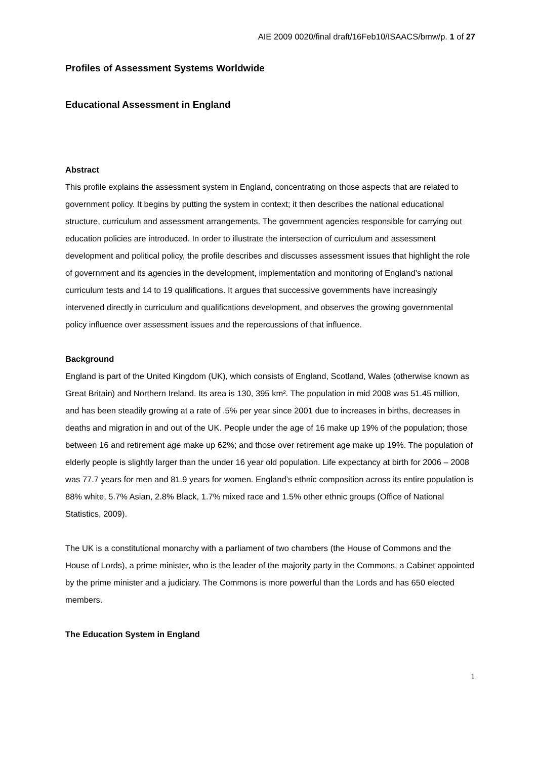AIE 2009 0020/final draft/16Feb10/ISAACS/bmw/p. 1 of 27
Profiles of Assessment Systems Worldwide
Educational Assessment in England
Abstract
This profile explains the assessment system in England, concentrating on those aspects that are related to government policy. It begins by putting the system in context; it then describes the national educational structure, curriculum and assessment arrangements. The government agencies responsible for carrying out education policies are introduced. In order to illustrate the intersection of curriculum and assessment development and political policy, the profile describes and discusses assessment issues that highlight the role of government and its agencies in the development, implementation and monitoring of England’s national curriculum tests and 14 to 19 qualifications. It argues that successive governments have increasingly intervened directly in curriculum and qualifications development, and observes the growing governmental policy influence over assessment issues and the repercussions of that influence.
Background
England is part of the United Kingdom (UK), which consists of England, Scotland, Wales (otherwise known as Great Britain) and Northern Ireland. Its area is 130, 395 km². The population in mid 2008 was 51.45 million, and has been steadily growing at a rate of .5% per year since 2001 due to increases in births, decreases in deaths and migration in and out of the UK. People under the age of 16 make up 19% of the population; those between 16 and retirement age make up 62%; and those over retirement age make up 19%. The population of elderly people is slightly larger than the under 16 year old population. Life expectancy at birth for 2006 – 2008 was 77.7 years for men and 81.9 years for women. England’s ethnic composition across its entire population is 88% white, 5.7% Asian, 2.8% Black, 1.7% mixed race and 1.5% other ethnic groups (Office of National Statistics, 2009).
The UK is a constitutional monarchy with a parliament of two chambers (the House of Commons and the House of Lords), a prime minister, who is the leader of the majority party in the Commons, a Cabinet appointed by the prime minister and a judiciary. The Commons is more powerful than the Lords and has 650 elected members.
The Education System in England
1